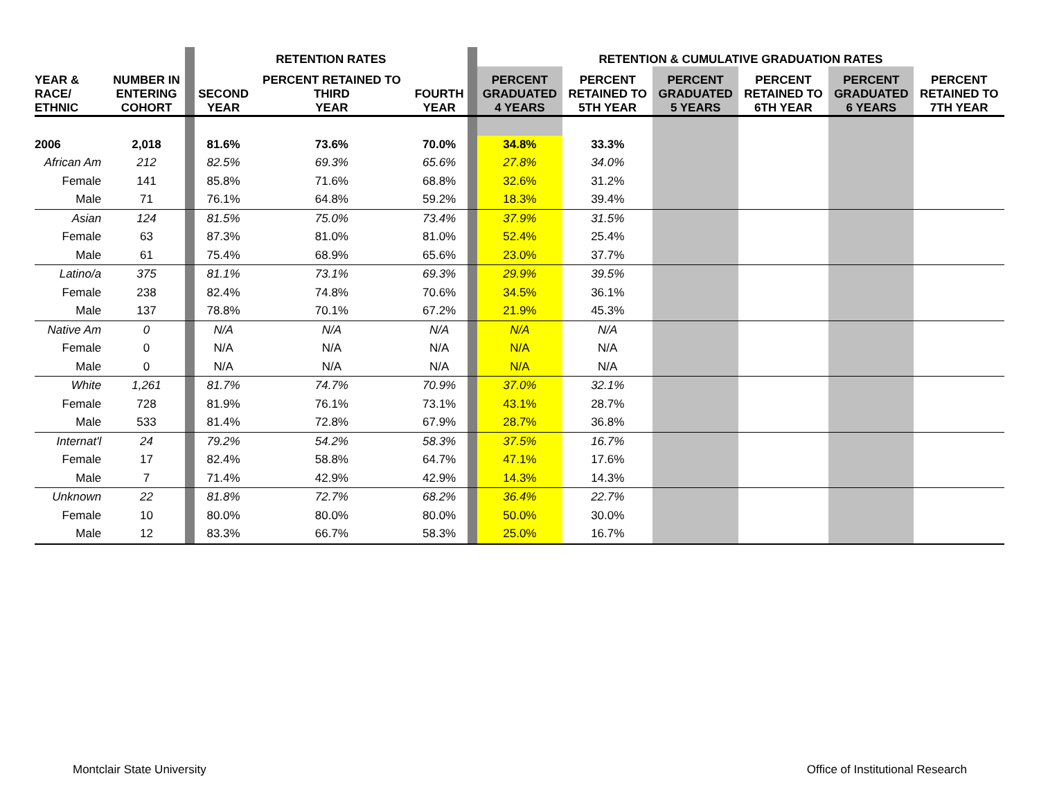| | | | RETENTION RATES | | | | RETENTION & CUMULATIVE GRADUATION RATES | | | | | |
| YEAR & RACE/ ETHNIC | NUMBER IN ENTERING COHORT | | SECOND YEAR | PERCENT RETAINED TO THIRD YEAR | FOURTH YEAR | | PERCENT GRADUATED 4 YEARS | PERCENT RETAINED TO 5TH YEAR | PERCENT GRADUATED 5 YEARS | PERCENT RETAINED TO 6TH YEAR | PERCENT GRADUATED 6 YEARS | PERCENT RETAINED TO 7TH YEAR |
| 2006 | 2,018 | | 81.6% | 73.6% | 70.0% | | 34.8% | 33.3% | | | | |
| African Am | 212 | | 82.5% | 69.3% | 65.6% | | 27.8% | 34.0% | | | | |
| Female | 141 | | 85.8% | 71.6% | 68.8% | | 32.6% | 31.2% | | | | |
| Male | 71 | | 76.1% | 64.8% | 59.2% | | 18.3% | 39.4% | | | | |
| Asian | 124 | | 81.5% | 75.0% | 73.4% | | 37.9% | 31.5% | | | | |
| Female | 63 | | 87.3% | 81.0% | 81.0% | | 52.4% | 25.4% | | | | |
| Male | 61 | | 75.4% | 68.9% | 65.6% | | 23.0% | 37.7% | | | | |
| Latino/a | 375 | | 81.1% | 73.1% | 69.3% | | 29.9% | 39.5% | | | | |
| Female | 238 | | 82.4% | 74.8% | 70.6% | | 34.5% | 36.1% | | | | |
| Male | 137 | | 78.8% | 70.1% | 67.2% | | 21.9% | 45.3% | | | | |
| Native Am | 0 | | N/A | N/A | N/A | | N/A | N/A | | | | |
| Female | 0 | | N/A | N/A | N/A | | N/A | N/A | | | | |
| Male | 0 | | N/A | N/A | N/A | | N/A | N/A | | | | |
| White | 1,261 | | 81.7% | 74.7% | 70.9% | | 37.0% | 32.1% | | | | |
| Female | 728 | | 81.9% | 76.1% | 73.1% | | 43.1% | 28.7% | | | | |
| Male | 533 | | 81.4% | 72.8% | 67.9% | | 28.7% | 36.8% | | | | |
| Internat'l | 24 | | 79.2% | 54.2% | 58.3% | | 37.5% | 16.7% | | | | |
| Female | 17 | | 82.4% | 58.8% | 64.7% | | 47.1% | 17.6% | | | | |
| Male | 7 | | 71.4% | 42.9% | 42.9% | | 14.3% | 14.3% | | | | |
| Unknown | 22 | | 81.8% | 72.7% | 68.2% | | 36.4% | 22.7% | | | | |
| Female | 10 | | 80.0% | 80.0% | 80.0% | | 50.0% | 30.0% | | | | |
| Male | 12 | | 83.3% | 66.7% | 58.3% | | 25.0% | 16.7% | | | | |
Montclair State University
Office of Institutional Research